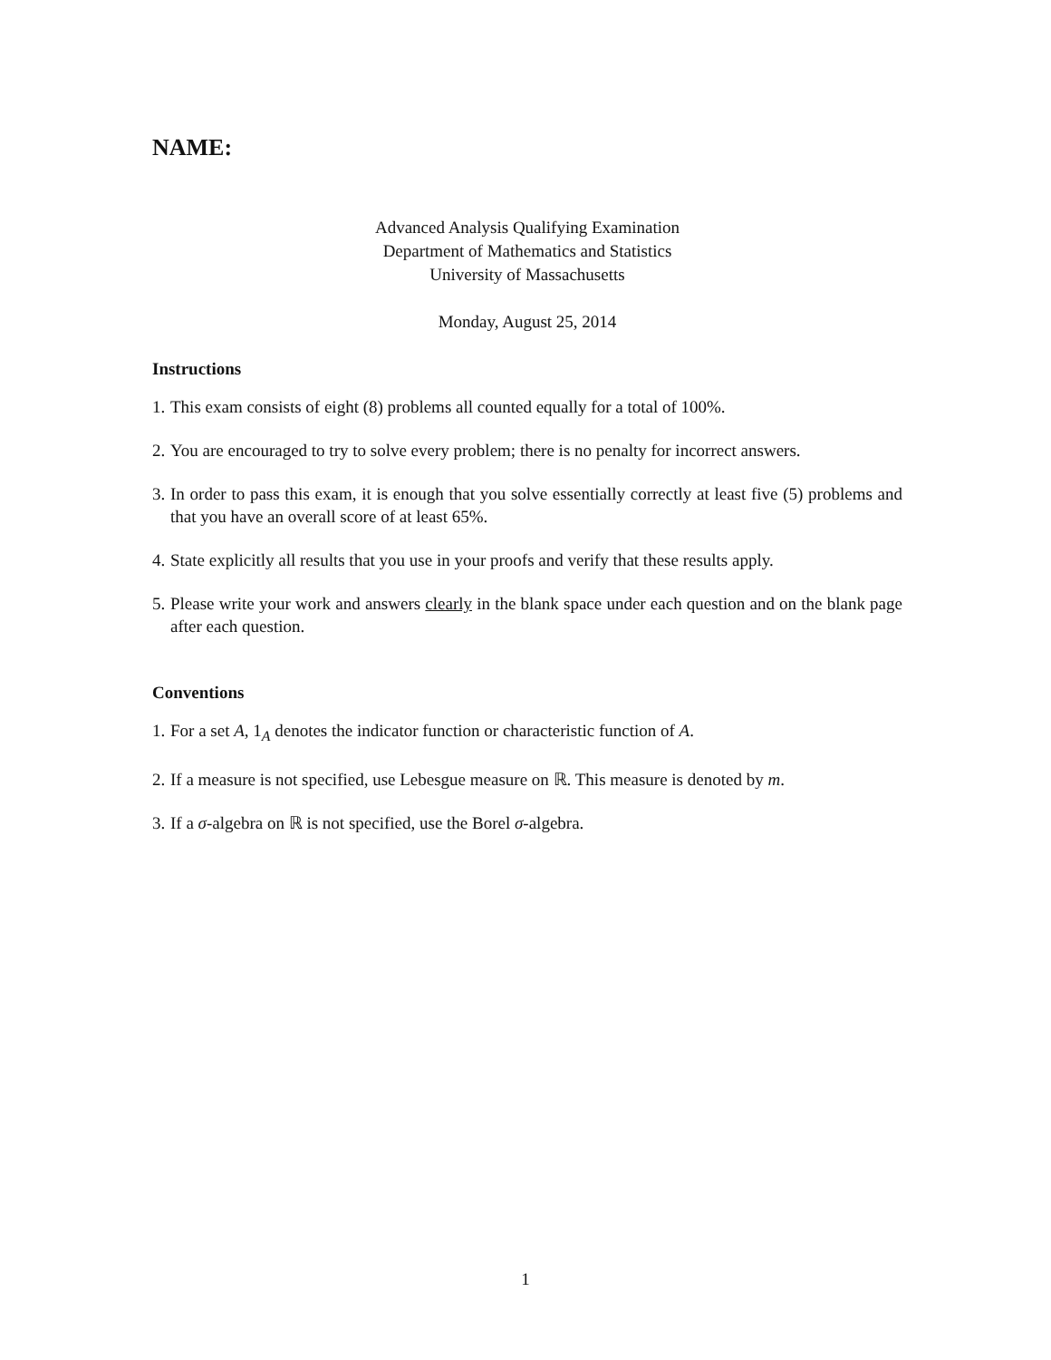NAME:
Advanced Analysis Qualifying Examination
Department of Mathematics and Statistics
University of Massachusetts
Monday, August 25, 2014
Instructions
1. This exam consists of eight (8) problems all counted equally for a total of 100%.
2. You are encouraged to try to solve every problem; there is no penalty for incorrect answers.
3. In order to pass this exam, it is enough that you solve essentially correctly at least five (5) problems and that you have an overall score of at least 65%.
4. State explicitly all results that you use in your proofs and verify that these results apply.
5. Please write your work and answers clearly in the blank space under each question and on the blank page after each question.
Conventions
1. For a set A, 1<sub>A</sub> denotes the indicator function or characteristic function of A.
2. If a measure is not specified, use Lebesgue measure on ℝ. This measure is denoted by m.
3. If a σ-algebra on ℝ is not specified, use the Borel σ-algebra.
1